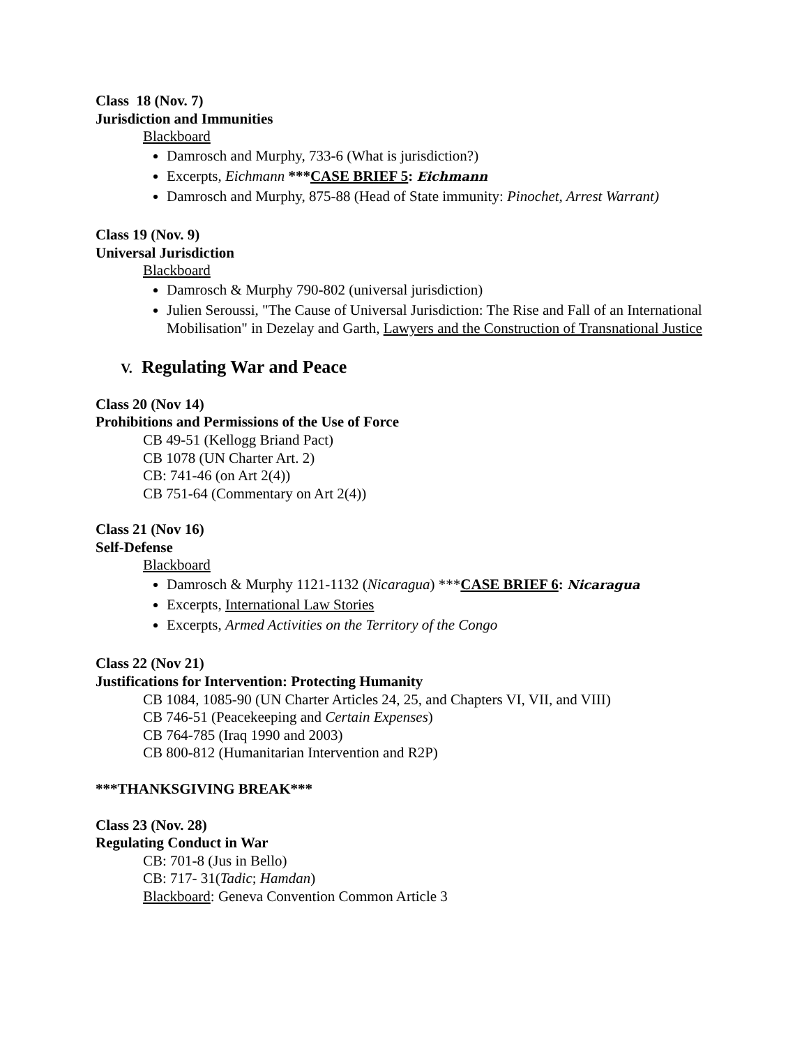Class 18 (Nov. 7)
Jurisdiction and Immunities
Blackboard
Damrosch and Murphy, 733-6 (What is jurisdiction?)
Excerpts, Eichmann ***CASE BRIEF 5: Eichmann
Damrosch and Murphy, 875-88 (Head of State immunity: Pinochet, Arrest Warrant)
Class 19 (Nov. 9)
Universal Jurisdiction
Blackboard
Damrosch & Murphy 790-802 (universal jurisdiction)
Julien Seroussi, "The Cause of Universal Jurisdiction: The Rise and Fall of an International Mobilisation" in Dezelay and Garth, Lawyers and the Construction of Transnational Justice
V. Regulating War and Peace
Class 20 (Nov 14)
Prohibitions and Permissions of the Use of Force
CB 49-51 (Kellogg Briand Pact)
CB 1078 (UN Charter Art. 2)
CB: 741-46 (on Art 2(4))
CB 751-64 (Commentary on Art 2(4))
Class 21 (Nov 16)
Self-Defense
Blackboard
Damrosch & Murphy 1121-1132 (Nicaragua) ***CASE BRIEF 6: Nicaragua
Excerpts, International Law Stories
Excerpts, Armed Activities on the Territory of the Congo
Class 22 (Nov 21)
Justifications for Intervention: Protecting Humanity
CB 1084, 1085-90 (UN Charter Articles 24, 25, and Chapters VI, VII, and VIII)
CB 746-51 (Peacekeeping and Certain Expenses)
CB 764-785 (Iraq 1990 and 2003)
CB 800-812 (Humanitarian Intervention and R2P)
***THANKSGIVING BREAK***
Class 23 (Nov. 28)
Regulating Conduct in War
CB: 701-8 (Jus in Bello)
CB: 717- 31(Tadic; Hamdan)
Blackboard: Geneva Convention Common Article 3